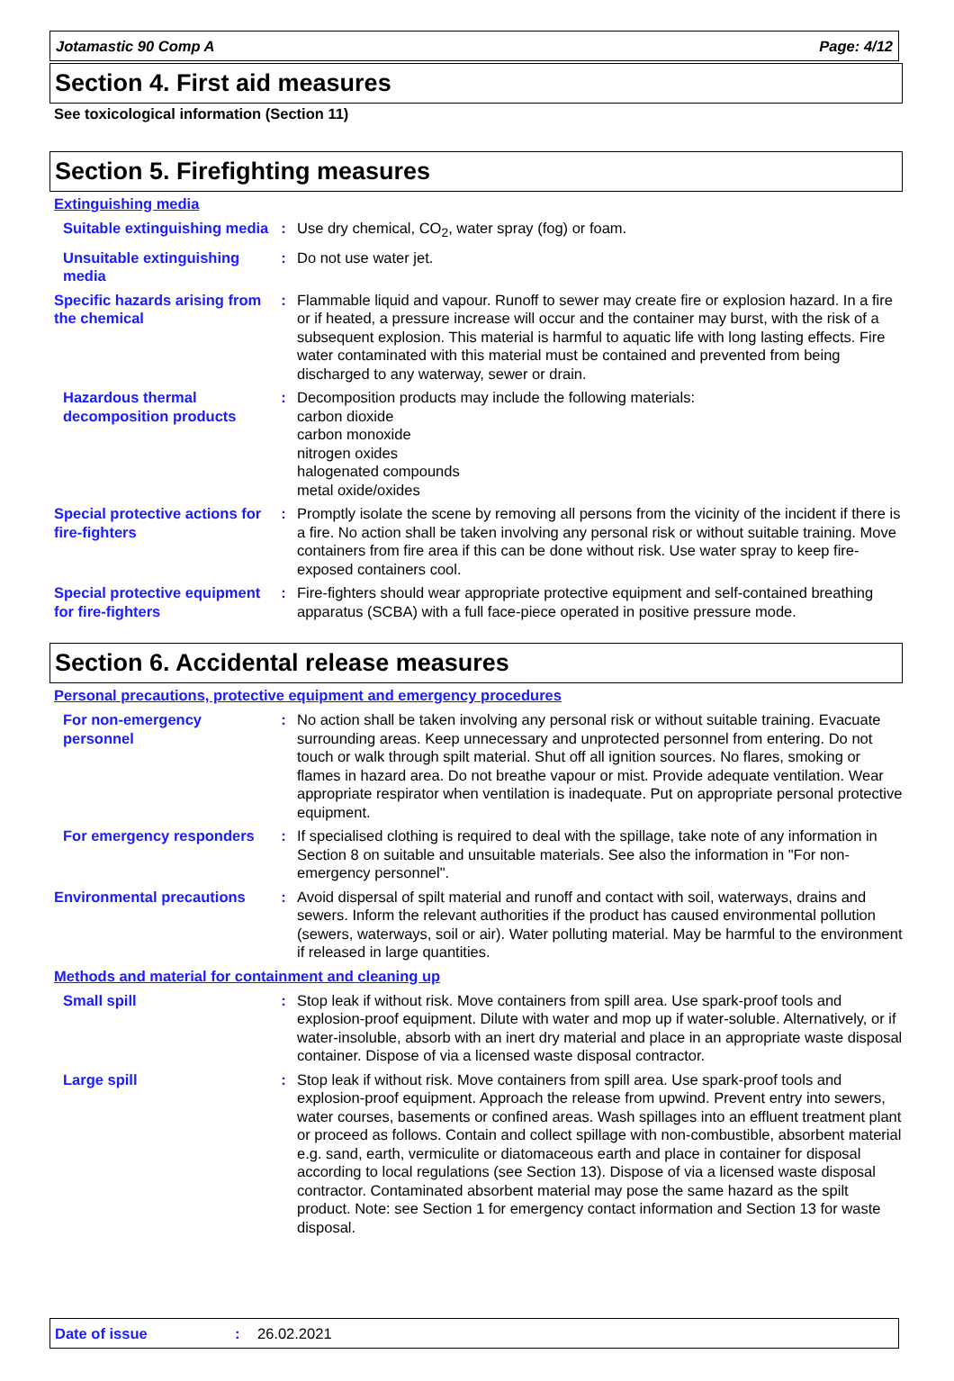Jotamastic 90 Comp A Page: 4/12
Section 4. First aid measures
See toxicological information (Section 11)
Section 5. Firefighting measures
Extinguishing media
Suitable extinguishing media
: Use dry chemical, CO<sub>2</sub>, water spray (fog) or foam.
Unsuitable extinguishing media
: Do not use water jet.
Specific hazards arising from the chemical
: Flammable liquid and vapour. Runoff to sewer may create fire or explosion hazard. In a fire or if heated, a pressure increase will occur and the container may burst, with the risk of a subsequent explosion. This material is harmful to aquatic life with long lasting effects. Fire water contaminated with this material must be contained and prevented from being discharged to any waterway, sewer or drain.
Hazardous thermal decomposition products
: Decomposition products may include the following materials:
carbon dioxide
carbon monoxide
nitrogen oxides
halogenated compounds
metal oxide/oxides
Special protective actions for fire-fighters
: Promptly isolate the scene by removing all persons from the vicinity of the incident if there is a fire. No action shall be taken involving any personal risk or without suitable training. Move containers from fire area if this can be done without risk. Use water spray to keep fire-exposed containers cool.
Special protective equipment for fire-fighters
: Fire-fighters should wear appropriate protective equipment and self-contained breathing apparatus (SCBA) with a full face-piece operated in positive pressure mode.
Section 6. Accidental release measures
Personal precautions, protective equipment and emergency procedures
For non-emergency personnel
: No action shall be taken involving any personal risk or without suitable training. Evacuate surrounding areas. Keep unnecessary and unprotected personnel from entering. Do not touch or walk through spilt material. Shut off all ignition sources. No flares, smoking or flames in hazard area. Do not breathe vapour or mist. Provide adequate ventilation. Wear appropriate respirator when ventilation is inadequate. Put on appropriate personal protective equipment.
For emergency responders
: If specialised clothing is required to deal with the spillage, take note of any information in Section 8 on suitable and unsuitable materials. See also the information in "For non-emergency personnel".
Environmental precautions
: Avoid dispersal of spilt material and runoff and contact with soil, waterways, drains and sewers. Inform the relevant authorities if the product has caused environmental pollution (sewers, waterways, soil or air). Water polluting material. May be harmful to the environment if released in large quantities.
Methods and material for containment and cleaning up
Small spill : Stop leak if without risk. Move containers from spill area. Use spark-proof tools and explosion-proof equipment. Dilute with water and mop up if water-soluble. Alternatively, or if water-insoluble, absorb with an inert dry material and place in an appropriate waste disposal container. Dispose of via a licensed waste disposal contractor.
Large spill : Stop leak if without risk. Move containers from spill area. Use spark-proof tools and explosion-proof equipment. Approach the release from upwind. Prevent entry into sewers, water courses, basements or confined areas. Wash spillages into an effluent treatment plant or proceed as follows. Contain and collect spillage with non-combustible, absorbent material e.g. sand, earth, vermiculite or diatomaceous earth and place in container for disposal according to local regulations (see Section 13). Dispose of via a licensed waste disposal contractor. Contaminated absorbent material may pose the same hazard as the spilt product. Note: see Section 1 for emergency contact information and Section 13 for waste disposal.
Date of issue: 26.02.2021